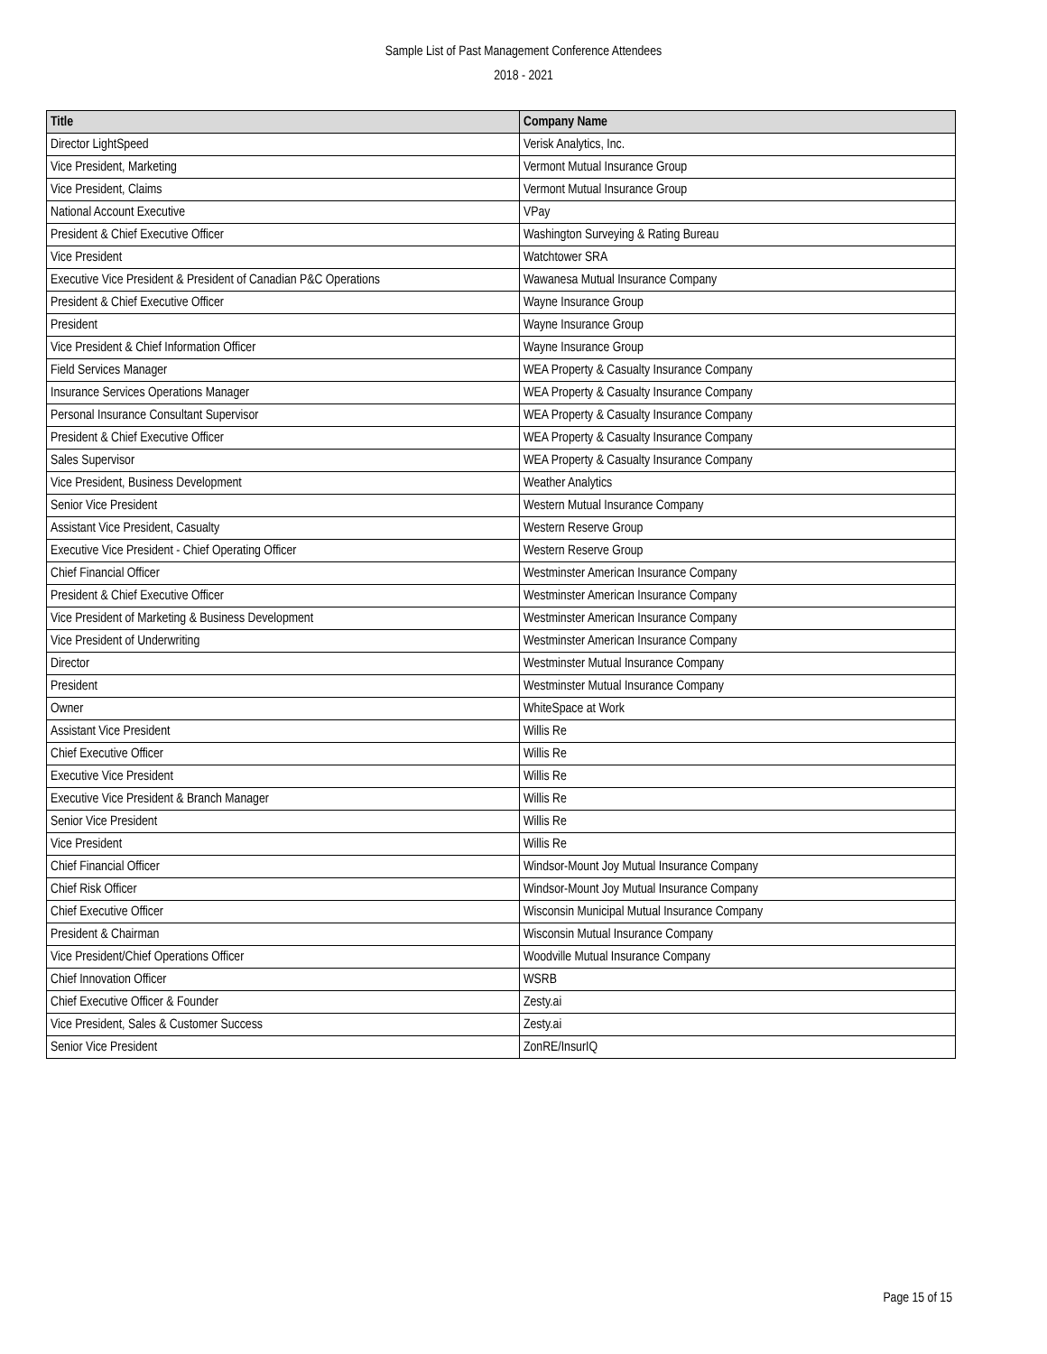Sample List of Past Management Conference Attendees
2018 - 2021
| Title | Company Name |
| --- | --- |
| Director LightSpeed | Verisk Analytics, Inc. |
| Vice President, Marketing | Vermont Mutual Insurance Group |
| Vice President, Claims | Vermont Mutual Insurance Group |
| National Account Executive | VPay |
| President & Chief Executive Officer | Washington Surveying & Rating Bureau |
| Vice President | Watchtower SRA |
| Executive Vice President & President of Canadian P&C Operations | Wawanesa Mutual Insurance Company |
| President & Chief Executive Officer | Wayne Insurance Group |
| President | Wayne Insurance Group |
| Vice President & Chief Information Officer | Wayne Insurance Group |
| Field Services Manager | WEA Property & Casualty Insurance Company |
| Insurance Services Operations Manager | WEA Property & Casualty Insurance Company |
| Personal Insurance Consultant Supervisor | WEA Property & Casualty Insurance Company |
| President & Chief Executive Officer | WEA Property & Casualty Insurance Company |
| Sales Supervisor | WEA Property & Casualty Insurance Company |
| Vice President, Business Development | Weather Analytics |
| Senior Vice President | Western Mutual Insurance Company |
| Assistant Vice President, Casualty | Western Reserve Group |
| Executive Vice President - Chief Operating Officer | Western Reserve Group |
| Chief Financial Officer | Westminster American Insurance Company |
| President & Chief Executive Officer | Westminster American Insurance Company |
| Vice President of Marketing & Business Development | Westminster American Insurance Company |
| Vice President of Underwriting | Westminster American Insurance Company |
| Director | Westminster Mutual Insurance Company |
| President | Westminster Mutual Insurance Company |
| Owner | WhiteSpace at Work |
| Assistant Vice President | Willis Re |
| Chief Executive Officer | Willis Re |
| Executive Vice President | Willis Re |
| Executive Vice President & Branch Manager | Willis Re |
| Senior Vice President | Willis Re |
| Vice President | Willis Re |
| Chief Financial Officer | Windsor-Mount Joy Mutual Insurance Company |
| Chief Risk Officer | Windsor-Mount Joy Mutual Insurance Company |
| Chief Executive Officer | Wisconsin Municipal Mutual Insurance Company |
| President & Chairman | Wisconsin Mutual Insurance Company |
| Vice President/Chief Operations Officer | Woodville Mutual Insurance Company |
| Chief Innovation Officer | WSRB |
| Chief Executive Officer & Founder | Zesty.ai |
| Vice President, Sales & Customer Success | Zesty.ai |
| Senior Vice President | ZonRE/InsurIQ |
Page 15 of 15